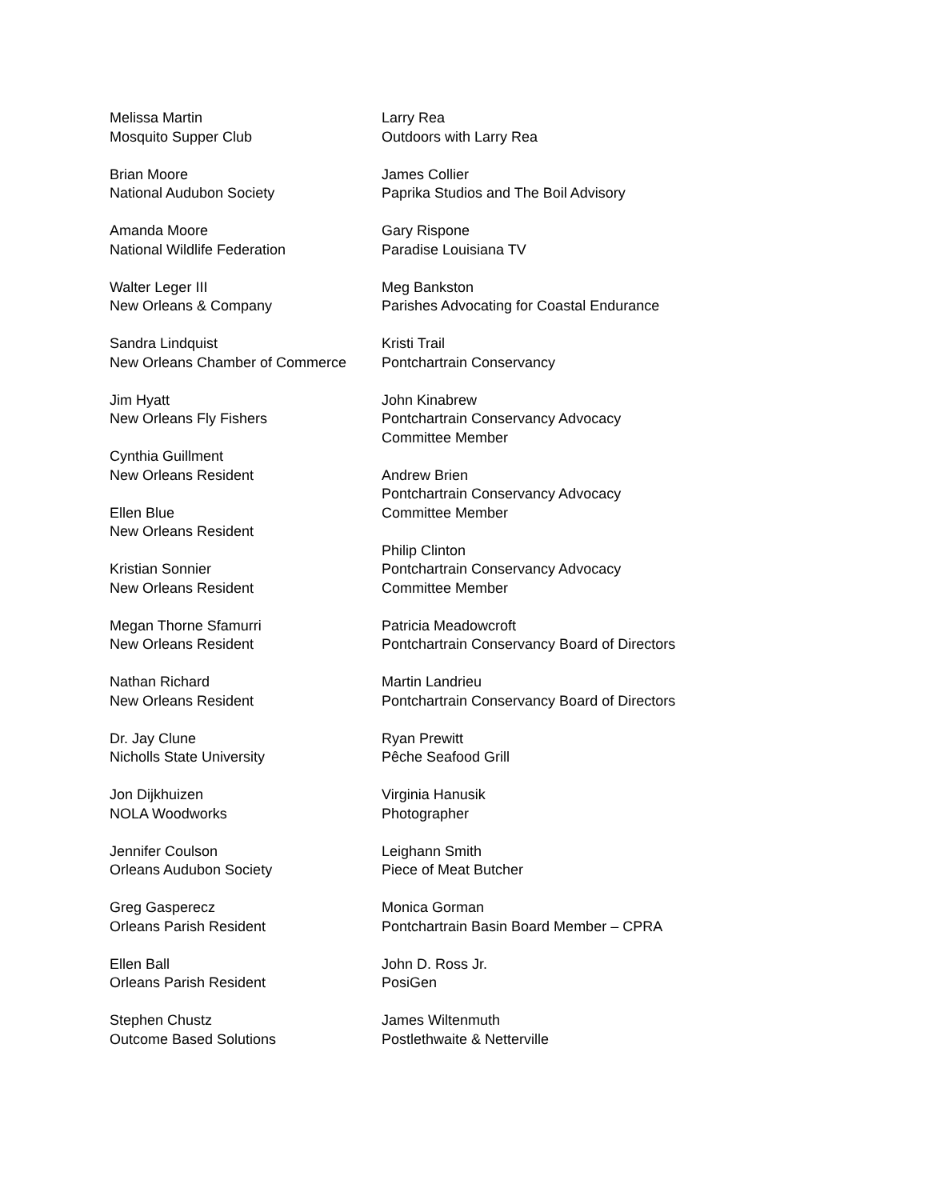Melissa Martin
Mosquito Supper Club
Brian Moore
National Audubon Society
Amanda Moore
National Wildlife Federation
Walter Leger III
New Orleans & Company
Sandra Lindquist
New Orleans Chamber of Commerce
Jim Hyatt
New Orleans Fly Fishers
Cynthia Guillment
New Orleans Resident
Ellen Blue
New Orleans Resident
Kristian Sonnier
New Orleans Resident
Megan Thorne Sfamurri
New Orleans Resident
Nathan Richard
New Orleans Resident
Dr. Jay Clune
Nicholls State University
Jon Dijkhuizen
NOLA Woodworks
Jennifer Coulson
Orleans Audubon Society
Greg Gasperecz
Orleans Parish Resident
Ellen Ball
Orleans Parish Resident
Stephen Chustz
Outcome Based Solutions
Larry Rea
Outdoors with Larry Rea
James Collier
Paprika Studios and The Boil Advisory
Gary Rispone
Paradise Louisiana TV
Meg Bankston
Parishes Advocating for Coastal Endurance
Kristi Trail
Pontchartrain Conservancy
John Kinabrew
Pontchartrain Conservancy Advocacy
Committee Member
Andrew Brien
Pontchartrain Conservancy Advocacy
Committee Member
Philip Clinton
Pontchartrain Conservancy Advocacy
Committee Member
Patricia Meadowcroft
Pontchartrain Conservancy Board of Directors
Martin Landrieu
Pontchartrain Conservancy Board of Directors
Ryan Prewitt
Pêche Seafood Grill
Virginia Hanusik
Photographer
Leighann Smith
Piece of Meat Butcher
Monica Gorman
Pontchartrain Basin Board Member – CPRA
John D. Ross Jr.
PosiGen
James Wiltenmuth
Postlethwaite & Netterville